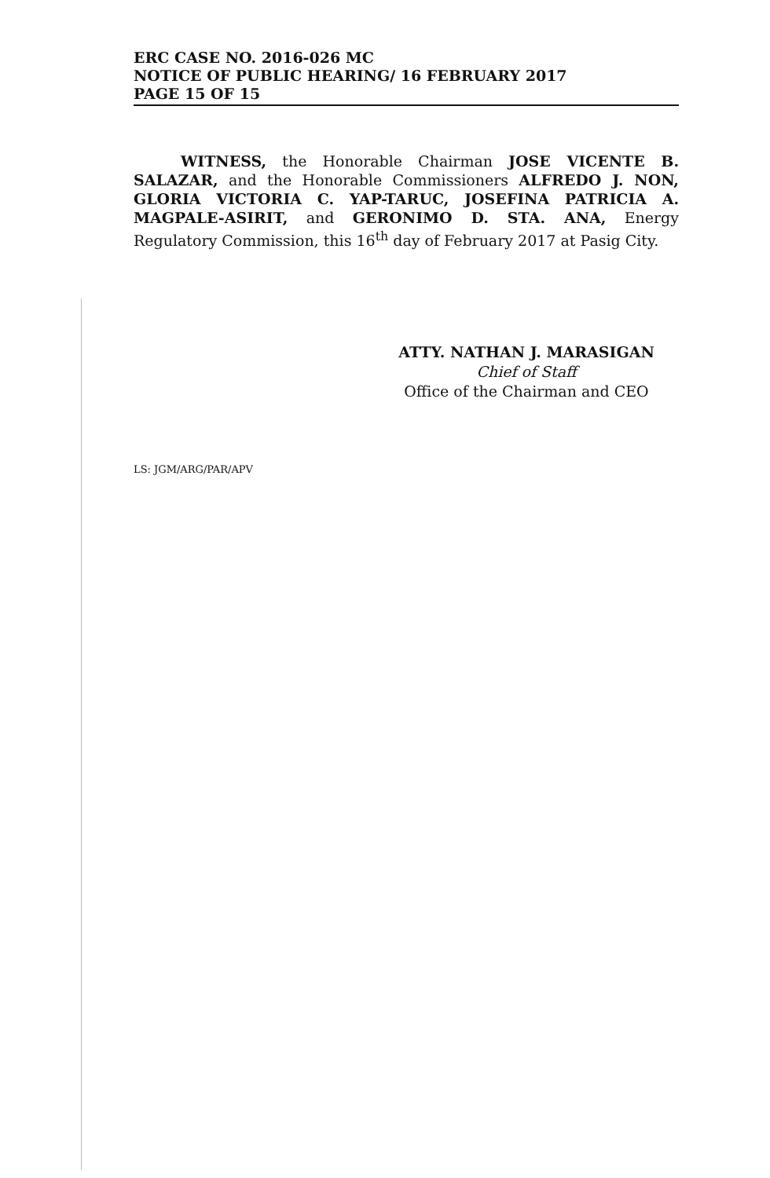ERC CASE NO. 2016-026 MC
NOTICE OF PUBLIC HEARING/ 16 FEBRUARY 2017
PAGE 15 OF 15
WITNESS, the Honorable Chairman JOSE VICENTE B. SALAZAR, and the Honorable Commissioners ALFREDO J. NON, GLORIA VICTORIA C. YAP-TARUC, JOSEFINA PATRICIA A. MAGPALE-ASIRIT, and GERONIMO D. STA. ANA, Energy Regulatory Commission, this 16<sup>th</sup> day of February 2017 at Pasig City.
ATTY. NATHAN J. MARASIGAN
Chief of Staff
Office of the Chairman and CEO
LS: JGM/ARG/PAR/APV